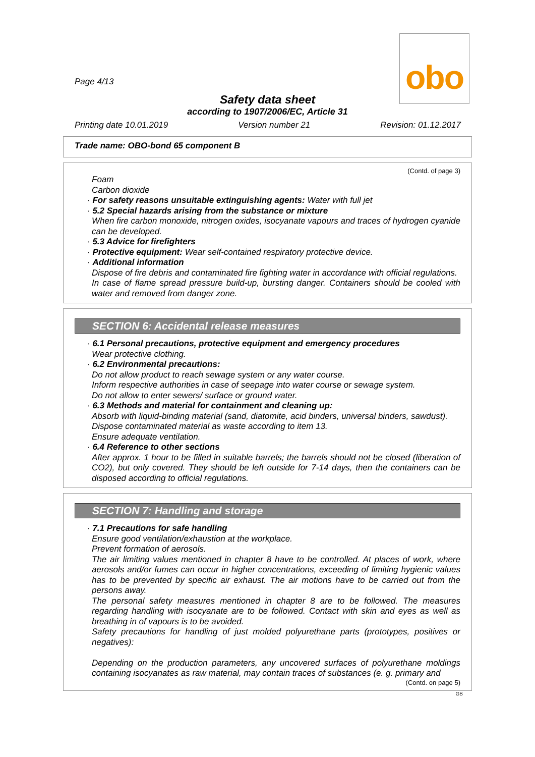obo
Page 4/13
Safety data sheet
according to 1907/2006/EC, Article 31
Printing date 10.01.2019 Version number 21 Revision: 01.12.2017
Trade name: OBO-bond 65 component B
(Contd. of page 3)
Foam
Carbon dioxide
· For safety reasons unsuitable extinguishing agents: Water with full jet
· 5.2 Special hazards arising from the substance or mixture
When fire carbon monoxide, nitrogen oxides, isocyanate vapours and traces of hydrogen cyanide can be developed.
· 5.3 Advice for firefighters
· Protective equipment: Wear self-contained respiratory protective device.
· Additional information
Dispose of fire debris and contaminated fire fighting water in accordance with official regulations.
In case of flame spread pressure build-up, bursting danger. Containers should be cooled with water and removed from danger zone.
SECTION 6: Accidental release measures
· 6.1 Personal precautions, protective equipment and emergency procedures
Wear protective clothing.
· 6.2 Environmental precautions:
Do not allow product to reach sewage system or any water course.
Inform respective authorities in case of seepage into water course or sewage system.
Do not allow to enter sewers/ surface or ground water.
· 6.3 Methods and material for containment and cleaning up:
Absorb with liquid-binding material (sand, diatomite, acid binders, universal binders, sawdust).
Dispose contaminated material as waste according to item 13.
Ensure adequate ventilation.
· 6.4 Reference to other sections
After approx. 1 hour to be filled in suitable barrels; the barrels should not be closed (liberation of CO2), but only covered. They should be left outside for 7-14 days, then the containers can be disposed according to official regulations.
SECTION 7: Handling and storage
· 7.1 Precautions for safe handling
Ensure good ventilation/exhaustion at the workplace.
Prevent formation of aerosols.
The air limiting values mentioned in chapter 8 have to be controlled. At places of work, where aerosols and/or fumes can occur in higher concentrations, exceeding of limiting hygienic values has to be prevented by specific air exhaust. The air motions have to be carried out from the persons away.
The personal safety measures mentioned in chapter 8 are to be followed. The measures regarding handling with isocyanate are to be followed. Contact with skin and eyes as well as breathing in of vapours is to be avoided.
Safety precautions for handling of just molded polyurethane parts (prototypes, positives or negatives):
Depending on the production parameters, any uncovered surfaces of polyurethane moldings containing isocyanates as raw material, may contain traces of substances (e. g. primary and
(Contd. on page 5)
GB